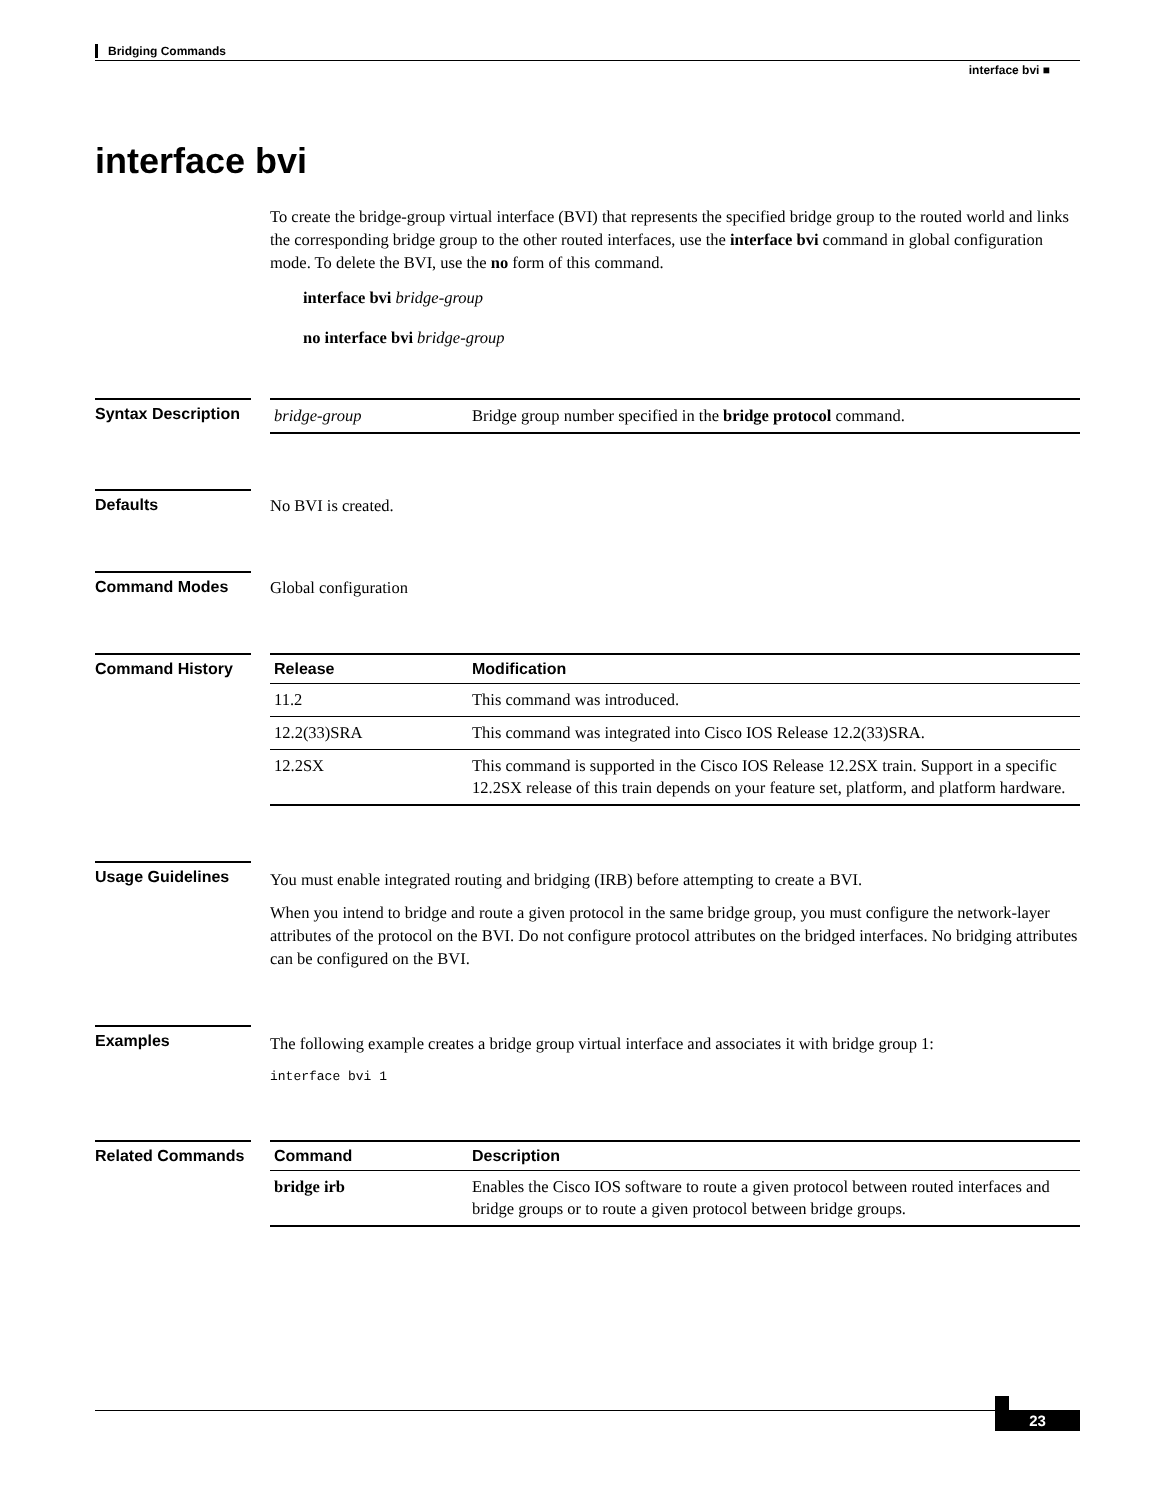Bridging Commands
interface bvi ■
interface bvi
To create the bridge-group virtual interface (BVI) that represents the specified bridge group to the routed world and links the corresponding bridge group to the other routed interfaces, use the interface bvi command in global configuration mode. To delete the BVI, use the no form of this command.
interface bvi bridge-group
no interface bvi bridge-group
Syntax Description
| bridge-group | Bridge group number specified in the bridge protocol command. |
Defaults No BVI is created.
Command Modes Global configuration
Command History
| Release | Modification |
| --- | --- |
| 11.2 | This command was introduced. |
| 12.2(33)SRA | This command was integrated into Cisco IOS Release 12.2(33)SRA. |
| 12.2SX | This command is supported in the Cisco IOS Release 12.2SX train. Support in a specific 12.2SX release of this train depends on your feature set, platform, and platform hardware. |
Usage Guidelines
You must enable integrated routing and bridging (IRB) before attempting to create a BVI.
When you intend to bridge and route a given protocol in the same bridge group, you must configure the network-layer attributes of the protocol on the BVI. Do not configure protocol attributes on the bridged interfaces. No bridging attributes can be configured on the BVI.
Examples
The following example creates a bridge group virtual interface and associates it with bridge group 1:
interface bvi 1
Related Commands
| Command | Description |
| --- | --- |
| bridge irb | Enables the Cisco IOS software to route a given protocol between routed interfaces and bridge groups or to route a given protocol between bridge groups. |
23